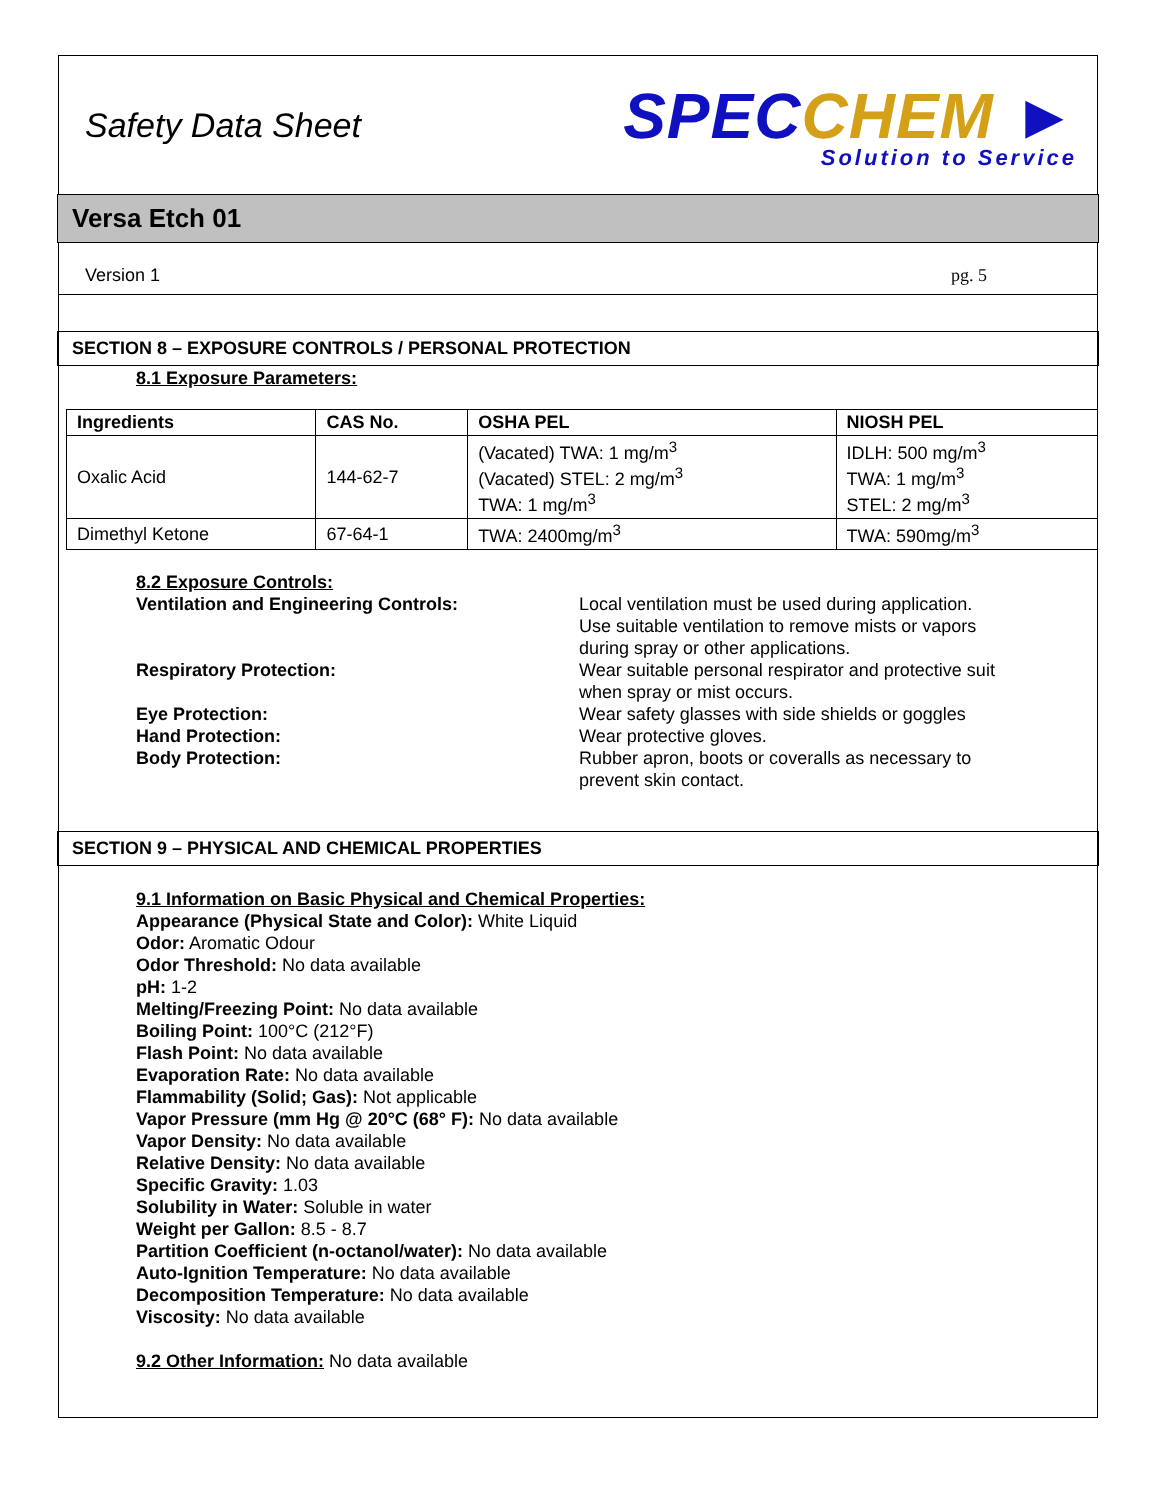Safety Data Sheet
SPEC CHEM ►
Solution to Service
Versa Etch 01
Version 1 pg. 5
SECTION 8 – EXPOSURE CONTROLS / PERSONAL PROTECTION
8.1 Exposure Parameters:
| Ingredients | CAS No. | OSHA PEL | NIOSH PEL |
| --- | --- | --- | --- |
| Oxalic Acid | 144-62-7 | (Vacated) TWA: 1 mg/m<sup>3</sup> (Vacated) STEL: 2 mg/m<sup>3</sup> TWA: 1 mg/m<sup>3</sup> | IDLH: 500 mg/m<sup>3</sup> TWA: 1 mg/m<sup>3</sup> STEL: 2 mg/m<sup>3</sup> |
| Dimethyl Ketone | 67-64-1 | TWA: 2400mg/m<sup>3</sup> | TWA: 590mg/m<sup>3</sup> |
8.2 Exposure Controls:
Ventilation and Engineering Controls:
Local ventilation must be used during application. Use suitable ventilation to remove mists or vapors during spray or other applications.
Respiratory Protection:
Wear suitable personal respirator and protective suit when spray or mist occurs.
Eye Protection:
Wear safety glasses with side shields or goggles
Hand Protection:
Wear protective gloves.
Body Protection:
Rubber apron, boots or coveralls as necessary to prevent skin contact.
SECTION 9 – PHYSICAL AND CHEMICAL PROPERTIES
9.1 Information on Basic Physical and Chemical Properties:
Appearance (Physical State and Color): White Liquid
Odor: Aromatic Odour
Odor Threshold: No data available
pH: 1-2
Melting/Freezing Point: No data available
Boiling Point: 100°C (212°F)
Flash Point: No data available
Evaporation Rate: No data available
Flammability (Solid; Gas): Not applicable
Vapor Pressure (mm Hg @ 20°C (68° F): No data available
Vapor Density: No data available
Relative Density: No data available
Specific Gravity: 1.03
Solubility in Water: Soluble in water
Weight per Gallon: 8.5 - 8.7
Partition Coefficient (n-octanol/water): No data available
Auto-Ignition Temperature: No data available
Decomposition Temperature: No data available
Viscosity: No data available
9.2 Other Information: No data available